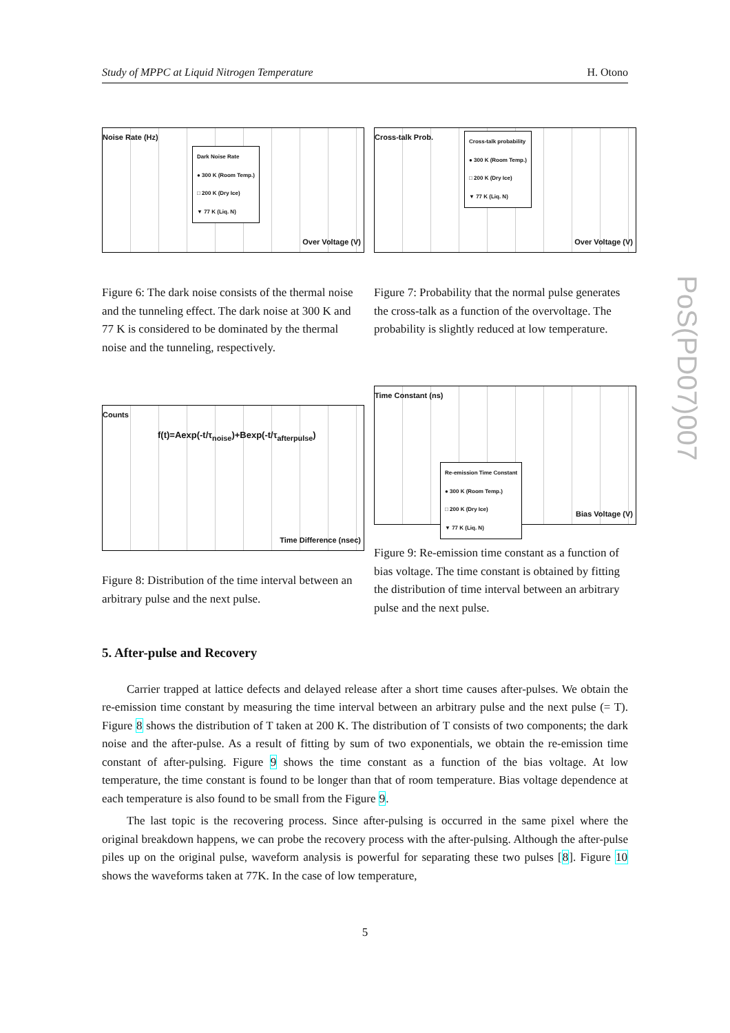Study of MPPC at Liquid Nitrogen Temperature H. Otono
Noise Rate (Hz)
Over Voltage (V)
Dark Noise Rate
● 300 K (Room Temp.)
□ 200 K (Dry Ice)
▼ 77 K (Liq. N)
Cross-talk Prob.
Over Voltage (V)
Cross-talk probability
● 300 K (Room Temp.)
□ 200 K (Dry Ice)
▼ 77 K (Liq. N)
Figure 6: The dark noise consists of the thermal noise and the tunneling effect. The dark noise at 300 K and 77 K is considered to be dominated by the thermal noise and the tunneling, respectively.
Figure 7: Probability that the normal pulse generates the cross-talk as a function of the overvoltage. The probability is slightly reduced at low temperature.
Counts
f(t)=Aexp(-t/τ<sub>noise</sub>)+Bexp(-t/τ<sub>afterpulse</sub>)
Time Difference (nsec)
Figure 8: Distribution of the time interval between an arbitrary pulse and the next pulse.
Time Constant (ns)
Bias Voltage (V)
Re-emission Time Constant
● 300 K (Room Temp.)
□ 200 K (Dry Ice)
▼ 77 K (Liq. N)
Figure 9: Re-emission time constant as a function of bias voltage. The time constant is obtained by fitting the distribution of time interval between an arbitrary pulse and the next pulse.
5. After-pulse and Recovery
Carrier trapped at lattice defects and delayed release after a short time causes after-pulses. We obtain the re-emission time constant by measuring the time interval between an arbitrary pulse and the next pulse (= T). Figure 8 shows the distribution of T taken at 200 K. The distribution of T consists of two components; the dark noise and the after-pulse. As a result of fitting by sum of two exponentials, we obtain the re-emission time constant of after-pulsing. Figure 9 shows the time constant as a function of the bias voltage. At low temperature, the time constant is found to be longer than that of room temperature. Bias voltage dependence at each temperature is also found to be small from the Figure 9.
The last topic is the recovering process. Since after-pulsing is occurred in the same pixel where the original breakdown happens, we can probe the recovery process with the after-pulsing. Although the after-pulse piles up on the original pulse, waveform analysis is powerful for separating these two pulses [8]. Figure 10 shows the waveforms taken at 77K. In the case of low temperature,
PoS(PD07)007
5